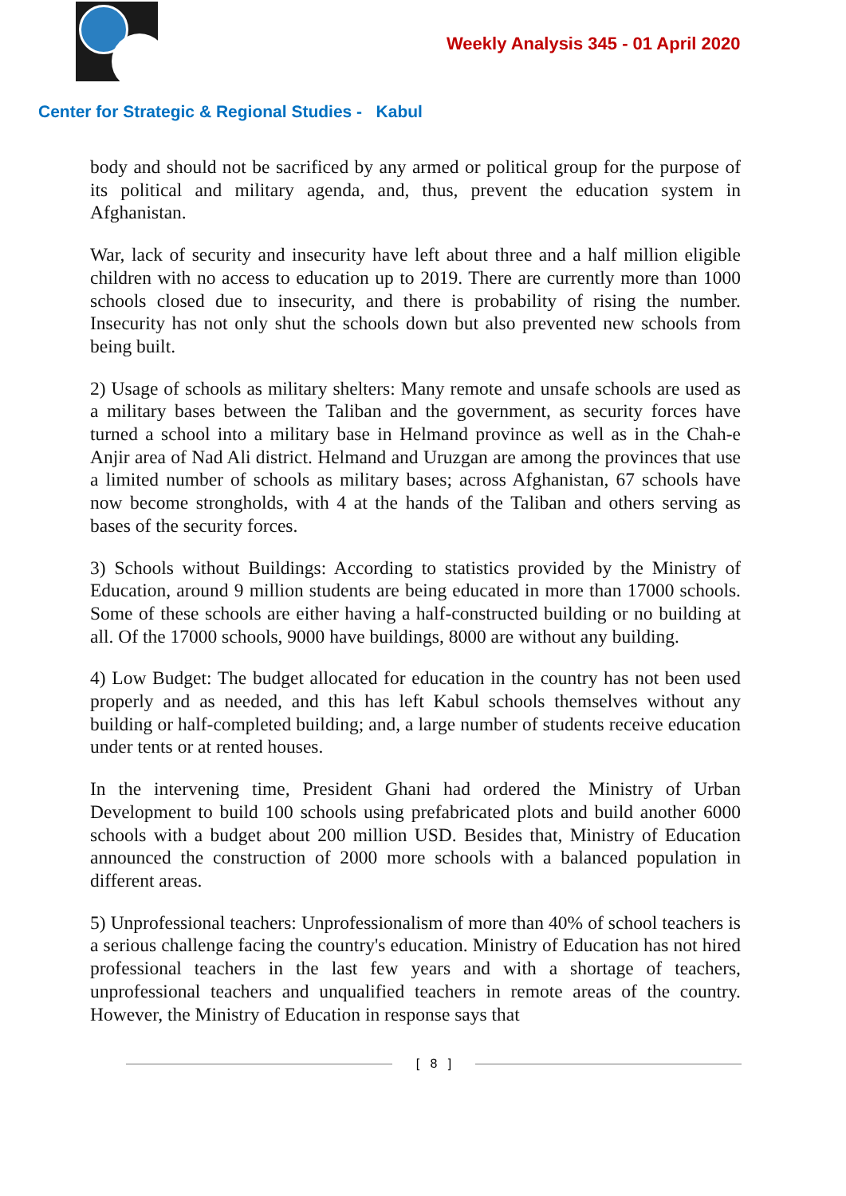Weekly Analysis 345 - 01 April 2020
Center for Strategic & Regional Studies - Kabul
body and should not be sacrificed by any armed or political group for the purpose of its political and military agenda, and, thus, prevent the education system in Afghanistan.
War, lack of security and insecurity have left about three and a half million eligible children with no access to education up to 2019. There are currently more than 1000 schools closed due to insecurity, and there is probability of rising the number. Insecurity has not only shut the schools down but also prevented new schools from being built.
2) Usage of schools as military shelters: Many remote and unsafe schools are used as a military bases between the Taliban and the government, as security forces have turned a school into a military base in Helmand province as well as in the Chah-e Anjir area of Nad Ali district. Helmand and Uruzgan are among the provinces that use a limited number of schools as military bases; across Afghanistan, 67 schools have now become strongholds, with 4 at the hands of the Taliban and others serving as bases of the security forces.
3) Schools without Buildings: According to statistics provided by the Ministry of Education, around 9 million students are being educated in more than 17000 schools. Some of these schools are either having a half-constructed building or no building at all. Of the 17000 schools, 9000 have buildings, 8000 are without any building.
4) Low Budget: The budget allocated for education in the country has not been used properly and as needed, and this has left Kabul schools themselves without any building or half-completed building; and, a large number of students receive education under tents or at rented houses.
In the intervening time, President Ghani had ordered the Ministry of Urban Development to build 100 schools using prefabricated plots and build another 6000 schools with a budget about 200 million USD. Besides that, Ministry of Education announced the construction of 2000 more schools with a balanced population in different areas.
5) Unprofessional teachers: Unprofessionalism of more than 40% of school teachers is a serious challenge facing the country's education. Ministry of Education has not hired professional teachers in the last few years and with a shortage of teachers, unprofessional teachers and unqualified teachers in remote areas of the country. However, the Ministry of Education in response says that
[ 8 ]